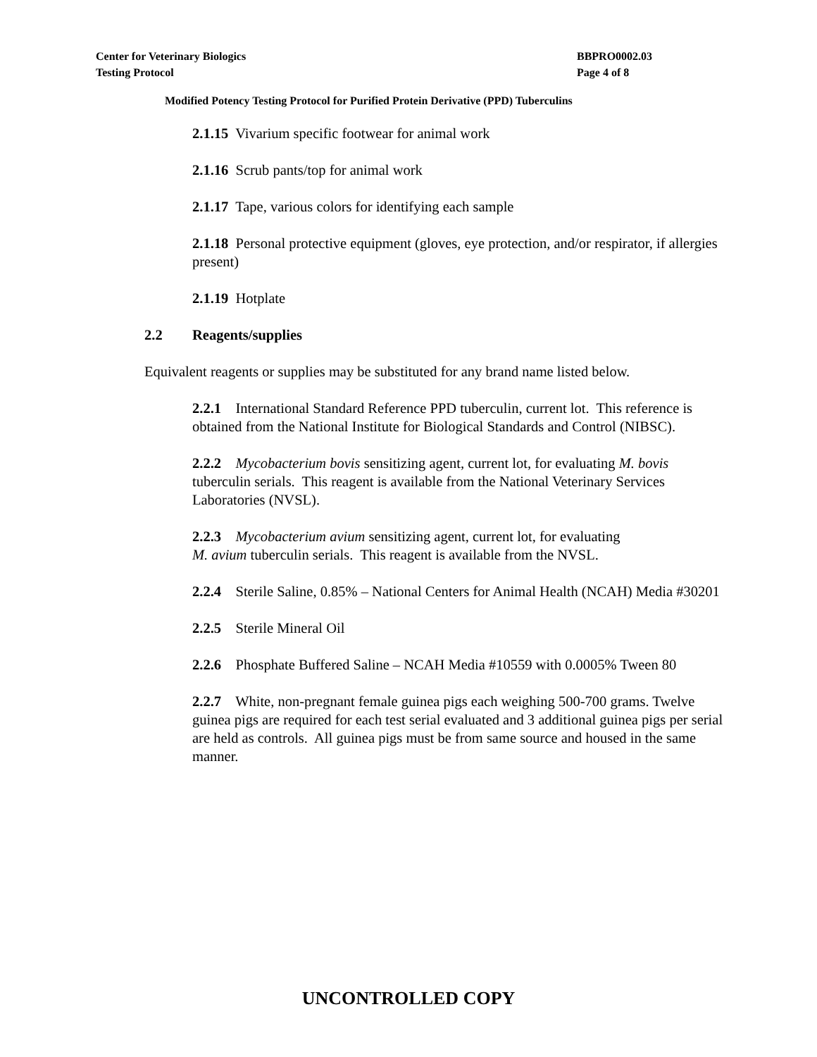Center for Veterinary Biologics
Testing Protocol
BBPRO0002.03
Page 4 of 8
Modified Potency Testing Protocol for Purified Protein Derivative (PPD) Tuberculins
2.1.15 Vivarium specific footwear for animal work
2.1.16 Scrub pants/top for animal work
2.1.17 Tape, various colors for identifying each sample
2.1.18 Personal protective equipment (gloves, eye protection, and/or respirator, if allergies present)
2.1.19 Hotplate
2.2 Reagents/supplies
Equivalent reagents or supplies may be substituted for any brand name listed below.
2.2.1 International Standard Reference PPD tuberculin, current lot. This reference is obtained from the National Institute for Biological Standards and Control (NIBSC).
2.2.2 Mycobacterium bovis sensitizing agent, current lot, for evaluating M. bovis tuberculin serials. This reagent is available from the National Veterinary Services Laboratories (NVSL).
2.2.3 Mycobacterium avium sensitizing agent, current lot, for evaluating
M. avium tuberculin serials. This reagent is available from the NVSL.
2.2.4 Sterile Saline, 0.85% – National Centers for Animal Health (NCAH) Media #30201
2.2.5 Sterile Mineral Oil
2.2.6 Phosphate Buffered Saline – NCAH Media #10559 with 0.0005% Tween 80
2.2.7 White, non-pregnant female guinea pigs each weighing 500-700 grams. Twelve guinea pigs are required for each test serial evaluated and 3 additional guinea pigs per serial are held as controls. All guinea pigs must be from same source and housed in the same manner.
UNCONTROLLED COPY